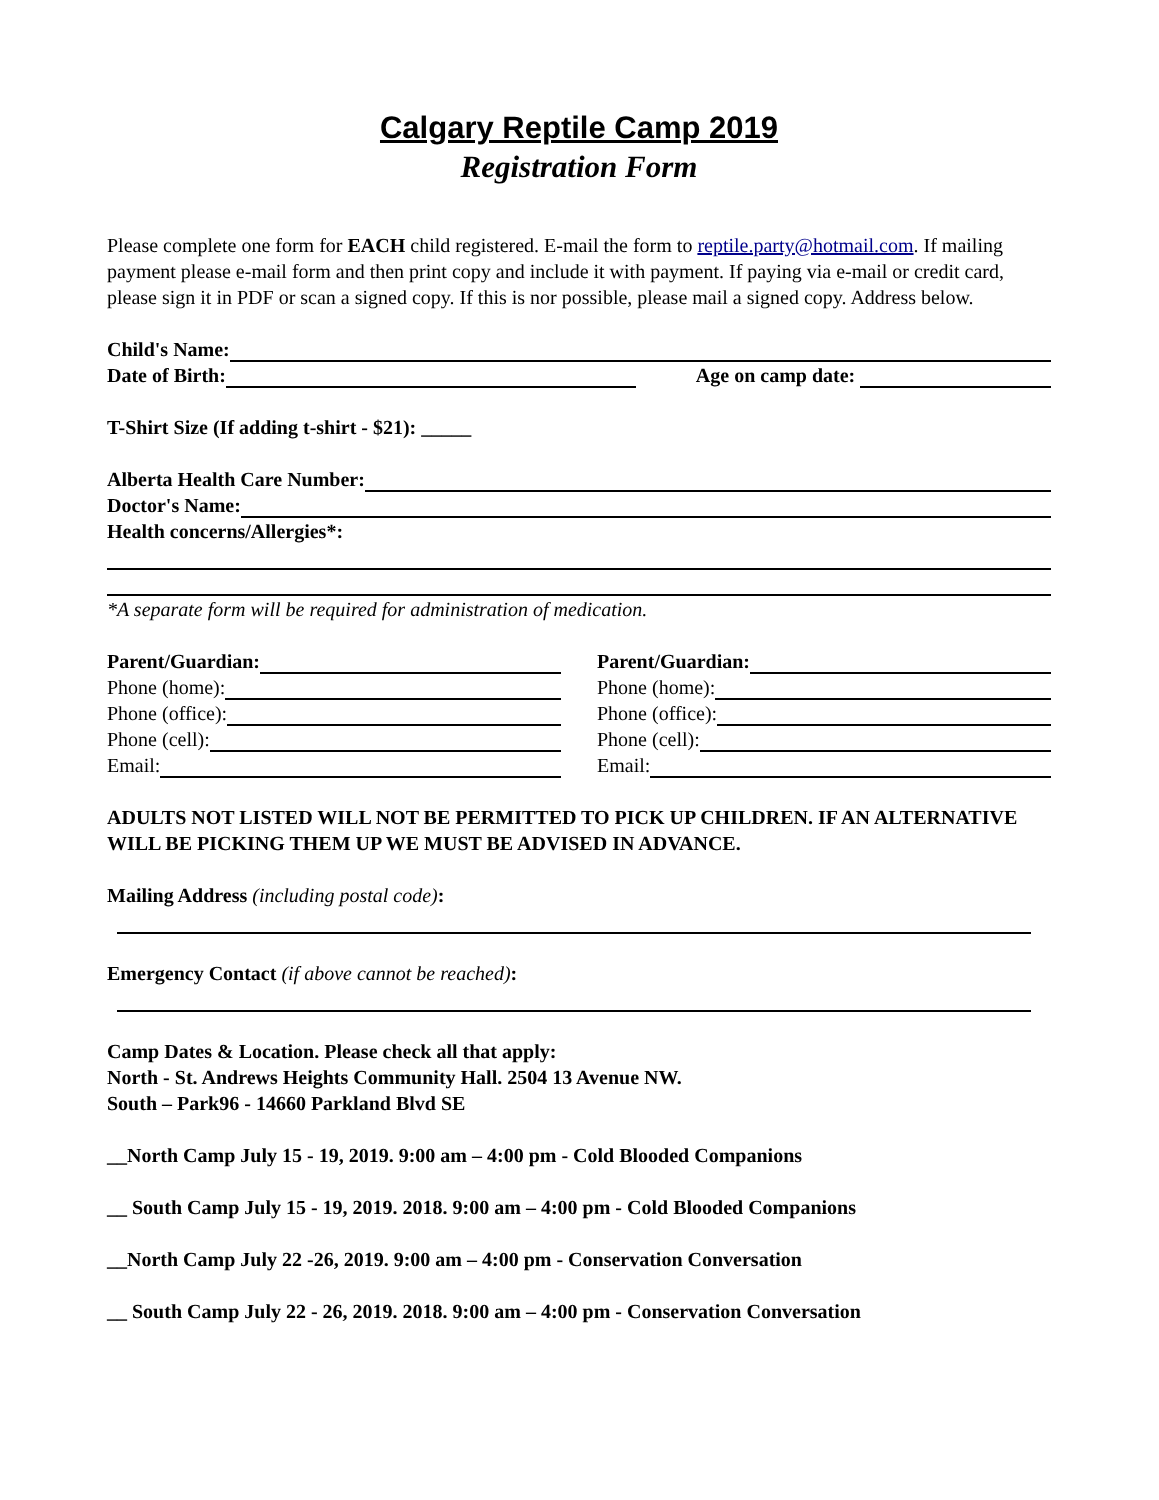Calgary Reptile Camp 2019
Registration Form
Please complete one form for EACH child registered. E-mail the form to reptile.party@hotmail.com. If mailing payment please e-mail form and then print copy and include it with payment. If paying via e-mail or credit card, please sign it in PDF or scan a signed copy. If this is nor possible, please mail a signed copy. Address below.
Child's Name:
Date of Birth: Age on camp date:
T-Shirt Size (If adding t-shirt - $21): _____
Alberta Health Care Number:
Doctor's Name:
Health concerns/Allergies*:
*A separate form will be required for administration of medication.
Parent/Guardian:
Phone (home):
Phone (office):
Phone (cell):
Email:
Parent/Guardian:
Phone (home):
Phone (office):
Phone (cell):
Email:
ADULTS NOT LISTED WILL NOT BE PERMITTED TO PICK UP CHILDREN. IF AN ALTERNATIVE WILL BE PICKING THEM UP WE MUST BE ADVISED IN ADVANCE.
Mailing Address (including postal code):
Emergency Contact (if above cannot be reached):
Camp Dates & Location. Please check all that apply:
North - St. Andrews Heights Community Hall. 2504 13 Avenue NW.
South – Park96 - 14660 Parkland Blvd SE
__North Camp July 15 - 19, 2019. 9:00 am – 4:00 pm - Cold Blooded Companions
__ South Camp July 15 - 19, 2019. 2018. 9:00 am – 4:00 pm - Cold Blooded Companions
__North Camp July 22 -26, 2019. 9:00 am – 4:00 pm - Conservation Conversation
__ South Camp July 22 - 26, 2019. 2018. 9:00 am – 4:00 pm - Conservation Conversation